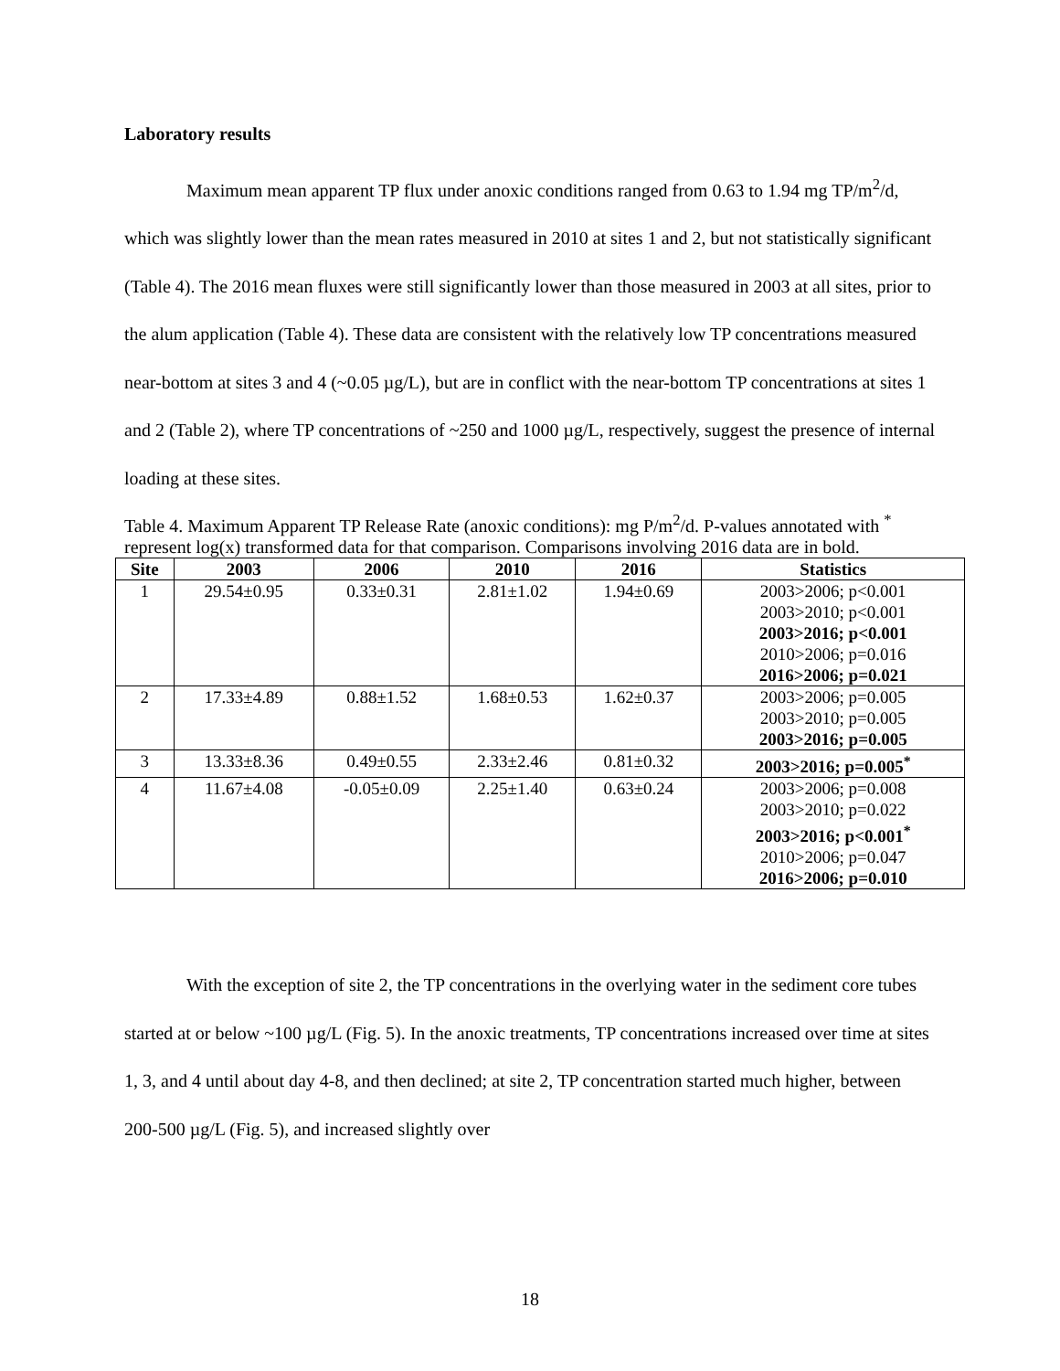Laboratory results
Maximum mean apparent TP flux under anoxic conditions ranged from 0.63 to 1.94 mg TP/m<sup>2</sup>/d, which was slightly lower than the mean rates measured in 2010 at sites 1 and 2, but not statistically significant (Table 4). The 2016 mean fluxes were still significantly lower than those measured in 2003 at all sites, prior to the alum application (Table 4). These data are consistent with the relatively low TP concentrations measured near-bottom at sites 3 and 4 (~0.05 µg/L), but are in conflict with the near-bottom TP concentrations at sites 1 and 2 (Table 2), where TP concentrations of ~250 and 1000 µg/L, respectively, suggest the presence of internal loading at these sites.
Table 4. Maximum Apparent TP Release Rate (anoxic conditions): mg P/m<sup>2</sup>/d. P-values annotated with <sup>*</sup> represent log(x) transformed data for that comparison. Comparisons involving 2016 data are in bold.
| Site | 2003 | 2006 | 2010 | 2016 | Statistics |
| --- | --- | --- | --- | --- | --- |
| 1 | 29.54±0.95 | 0.33±0.31 | 2.81±1.02 | 1.94±0.69 | 2003>2006; p<0.001 2003>2010; p<0.001 2003>2016; p<0.001 2010>2006; p=0.016 2016>2006; p=0.021 |
| 2 | 17.33±4.89 | 0.88±1.52 | 1.68±0.53 | 1.62±0.37 | 2003>2006; p=0.005 2003>2010; p=0.005 2003>2016; p=0.005 |
| 3 | 13.33±8.36 | 0.49±0.55 | 2.33±2.46 | 0.81±0.32 | 2003>2016; p=0.005<sup>*</sup> |
| 4 | 11.67±4.08 | -0.05±0.09 | 2.25±1.40 | 0.63±0.24 | 2003>2006; p=0.008 2003>2010; p=0.022 2003>2016; p<0.001<sup>*</sup> 2010>2006; p=0.047 2016>2006; p=0.010 |
With the exception of site 2, the TP concentrations in the overlying water in the sediment core tubes started at or below ~100 µg/L (Fig. 5). In the anoxic treatments, TP concentrations increased over time at sites 1, 3, and 4 until about day 4-8, and then declined; at site 2, TP concentration started much higher, between 200-500 µg/L (Fig. 5), and increased slightly over
18